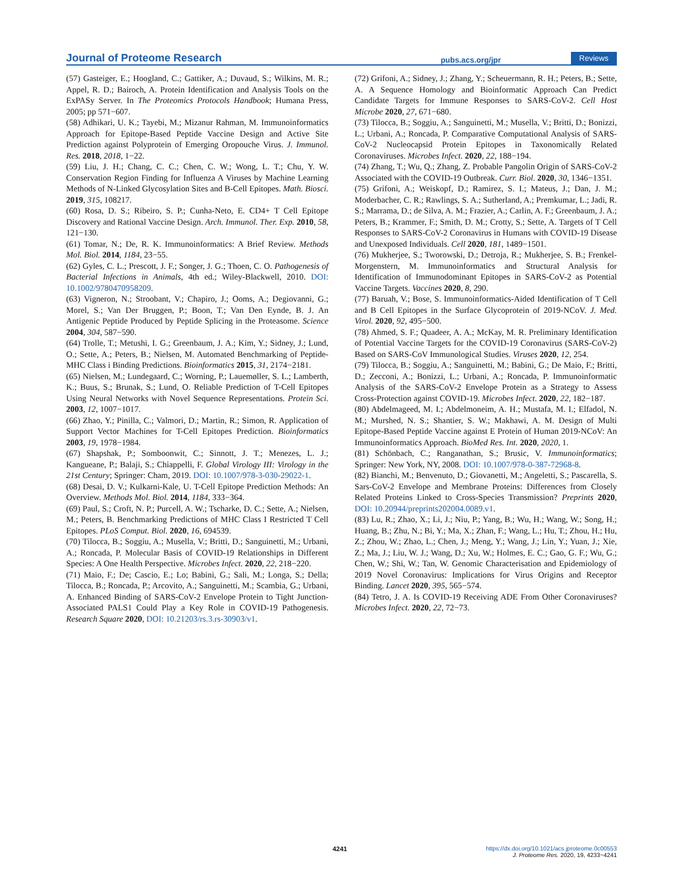Journal of Proteome Research pubs.acs.org/jpr Reviews
(57) Gasteiger, E.; Hoogland, C.; Gattiker, A.; Duvaud, S.; Wilkins, M. R.; Appel, R. D.; Bairoch, A. Protein Identification and Analysis Tools on the ExPASy Server. In The Proteomics Protocols Handbook; Humana Press, 2005; pp 571−607.
(58) Adhikari, U. K.; Tayebi, M.; Mizanur Rahman, M. Immunoinformatics Approach for Epitope-Based Peptide Vaccine Design and Active Site Prediction against Polyprotein of Emerging Oropouche Virus. J. Immunol. Res. 2018, 2018, 1−22.
(59) Liu, J. H.; Chang, C. C.; Chen, C. W.; Wong, L. T.; Chu, Y. W. Conservation Region Finding for Influenza A Viruses by Machine Learning Methods of N-Linked Glycosylation Sites and B-Cell Epitopes. Math. Biosci. 2019, 315, 108217.
(60) Rosa, D. S.; Ribeiro, S. P.; Cunha-Neto, E. CD4+ T Cell Epitope Discovery and Rational Vaccine Design. Arch. Immunol. Ther. Exp. 2010, 58, 121−130.
(61) Tomar, N.; De, R. K. Immunoinformatics: A Brief Review. Methods Mol. Biol. 2014, 1184, 23−55.
(62) Gyles, C. L.; Prescott, J. F.; Songer, J. G.; Thoen, C. O. Pathogenesis of Bacterial Infections in Animals, 4th ed.; Wiley-Blackwell, 2010. DOI: 10.1002/9780470958209.
(63) Vigneron, N.; Stroobant, V.; Chapiro, J.; Ooms, A.; Degiovanni, G.; Morel, S.; Van Der Bruggen, P.; Boon, T.; Van Den Eynde, B. J. An Antigenic Peptide Produced by Peptide Splicing in the Proteasome. Science 2004, 304, 587−590.
(64) Trolle, T.; Metushi, I. G.; Greenbaum, J. A.; Kim, Y.; Sidney, J.; Lund, O.; Sette, A.; Peters, B.; Nielsen, M. Automated Benchmarking of Peptide-MHC Class i Binding Predictions. Bioinformatics 2015, 31, 2174−2181.
(65) Nielsen, M.; Lundegaard, C.; Worning, P.; Lauemøller, S. L.; Lamberth, K.; Buus, S.; Brunak, S.; Lund, O. Reliable Prediction of T-Cell Epitopes Using Neural Networks with Novel Sequence Representations. Protein Sci. 2003, 12, 1007−1017.
(66) Zhao, Y.; Pinilla, C.; Valmori, D.; Martin, R.; Simon, R. Application of Support Vector Machines for T-Cell Epitopes Prediction. Bioinformatics 2003, 19, 1978−1984.
(67) Shapshak, P.; Somboonwit, C.; Sinnott, J. T.; Menezes, L. J.; Kangueane, P.; Balaji, S.; Chiappelli, F. Global Virology III: Virology in the 21st Century; Springer: Cham, 2019. DOI: 10.1007/978-3-030-29022-1.
(68) Desai, D. V.; Kulkarni-Kale, U. T-Cell Epitope Prediction Methods: An Overview. Methods Mol. Biol. 2014, 1184, 333−364.
(69) Paul, S.; Croft, N. P.; Purcell, A. W.; Tscharke, D. C.; Sette, A.; Nielsen, M.; Peters, B. Benchmarking Predictions of MHC Class I Restricted T Cell Epitopes. PLoS Comput. Biol. 2020, 16, 694539.
(70) Tilocca, B.; Soggiu, A.; Musella, V.; Britti, D.; Sanguinetti, M.; Urbani, A.; Roncada, P. Molecular Basis of COVID-19 Relationships in Different Species: A One Health Perspective. Microbes Infect. 2020, 22, 218−220.
(71) Maio, F.; De; Cascio, E.; Lo; Babini, G.; Sali, M.; Longa, S.; Della; Tilocca, B.; Roncada, P.; Arcovito, A.; Sanguinetti, M.; Scambia, G.; Urbani, A. Enhanced Binding of SARS-CoV-2 Envelope Protein to Tight Junction-Associated PALS1 Could Play a Key Role in COVID-19 Pathogenesis. Research Square 2020, DOI: 10.21203/rs.3.rs-30903/v1.
(72) Grifoni, A.; Sidney, J.; Zhang, Y.; Scheuermann, R. H.; Peters, B.; Sette, A. A Sequence Homology and Bioinformatic Approach Can Predict Candidate Targets for Immune Responses to SARS-CoV-2. Cell Host Microbe 2020, 27, 671−680.
(73) Tilocca, B.; Soggiu, A.; Sanguinetti, M.; Musella, V.; Britti, D.; Bonizzi, L.; Urbani, A.; Roncada, P. Comparative Computational Analysis of SARS-CoV-2 Nucleocapsid Protein Epitopes in Taxonomically Related Coronaviruses. Microbes Infect. 2020, 22, 188−194.
(74) Zhang, T.; Wu, Q.; Zhang, Z. Probable Pangolin Origin of SARS-CoV-2 Associated with the COVID-19 Outbreak. Curr. Biol. 2020, 30, 1346−1351.
(75) Grifoni, A.; Weiskopf, D.; Ramirez, S. I.; Mateus, J.; Dan, J. M.; Moderbacher, C. R.; Rawlings, S. A.; Sutherland, A.; Premkumar, L.; Jadi, R. S.; Marrama, D.; de Silva, A. M.; Frazier, A.; Carlin, A. F.; Greenbaum, J. A.; Peters, B.; Krammer, F.; Smith, D. M.; Crotty, S.; Sette, A. Targets of T Cell Responses to SARS-CoV-2 Coronavirus in Humans with COVID-19 Disease and Unexposed Individuals. Cell 2020, 181, 1489−1501.
(76) Mukherjee, S.; Tworowski, D.; Detroja, R.; Mukherjee, S. B.; Frenkel-Morgenstern, M. Immunoinformatics and Structural Analysis for Identification of Immunodominant Epitopes in SARS-CoV-2 as Potential Vaccine Targets. Vaccines 2020, 8, 290.
(77) Baruah, V.; Bose, S. Immunoinformatics-Aided Identification of T Cell and B Cell Epitopes in the Surface Glycoprotein of 2019-NCoV. J. Med. Virol. 2020, 92, 495−500.
(78) Ahmed, S. F.; Quadeer, A. A.; McKay, M. R. Preliminary Identification of Potential Vaccine Targets for the COVID-19 Coronavirus (SARS-CoV-2) Based on SARS-CoV Immunological Studies. Viruses 2020, 12, 254.
(79) Tilocca, B.; Soggiu, A.; Sanguinetti, M.; Babini, G.; De Maio, F.; Britti, D.; Zecconi, A.; Bonizzi, L.; Urbani, A.; Roncada, P. Immunoinformatic Analysis of the SARS-CoV-2 Envelope Protein as a Strategy to Assess Cross-Protection against COVID-19. Microbes Infect. 2020, 22, 182−187.
(80) Abdelmageed, M. I.; Abdelmoneim, A. H.; Mustafa, M. I.; Elfadol, N. M.; Murshed, N. S.; Shantier, S. W.; Makhawi, A. M. Design of Multi Epitope-Based Peptide Vaccine against E Protein of Human 2019-NCoV: An Immunoinformatics Approach. BioMed Res. Int. 2020, 2020, 1.
(81) Schönbach, C.; Ranganathan, S.; Brusic, V. Immunoinformatics; Springer: New York, NY, 2008. DOI: 10.1007/978-0-387-72968-8.
(82) Bianchi, M.; Benvenuto, D.; Giovanetti, M.; Angeletti, S.; Pascarella, S. Sars-CoV-2 Envelope and Membrane Proteins: Differences from Closely Related Proteins Linked to Cross-Species Transmission? Preprints 2020, DOI: 10.20944/preprints202004.0089.v1.
(83) Lu, R.; Zhao, X.; Li, J.; Niu, P.; Yang, B.; Wu, H.; Wang, W.; Song, H.; Huang, B.; Zhu, N.; Bi, Y.; Ma, X.; Zhan, F.; Wang, L.; Hu, T.; Zhou, H.; Hu, Z.; Zhou, W.; Zhao, L.; Chen, J.; Meng, Y.; Wang, J.; Lin, Y.; Yuan, J.; Xie, Z.; Ma, J.; Liu, W. J.; Wang, D.; Xu, W.; Holmes, E. C.; Gao, G. F.; Wu, G.; Chen, W.; Shi, W.; Tan, W. Genomic Characterisation and Epidemiology of 2019 Novel Coronavirus: Implications for Virus Origins and Receptor Binding. Lancet 2020, 395, 565−574.
(84) Tetro, J. A. Is COVID-19 Receiving ADE From Other Coronaviruses? Microbes Infect. 2020, 22, 72−73.
4241
https://dx.doi.org/10.1021/acs.jproteome.0c00553
J. Proteome Res. 2020, 19, 4233−4241